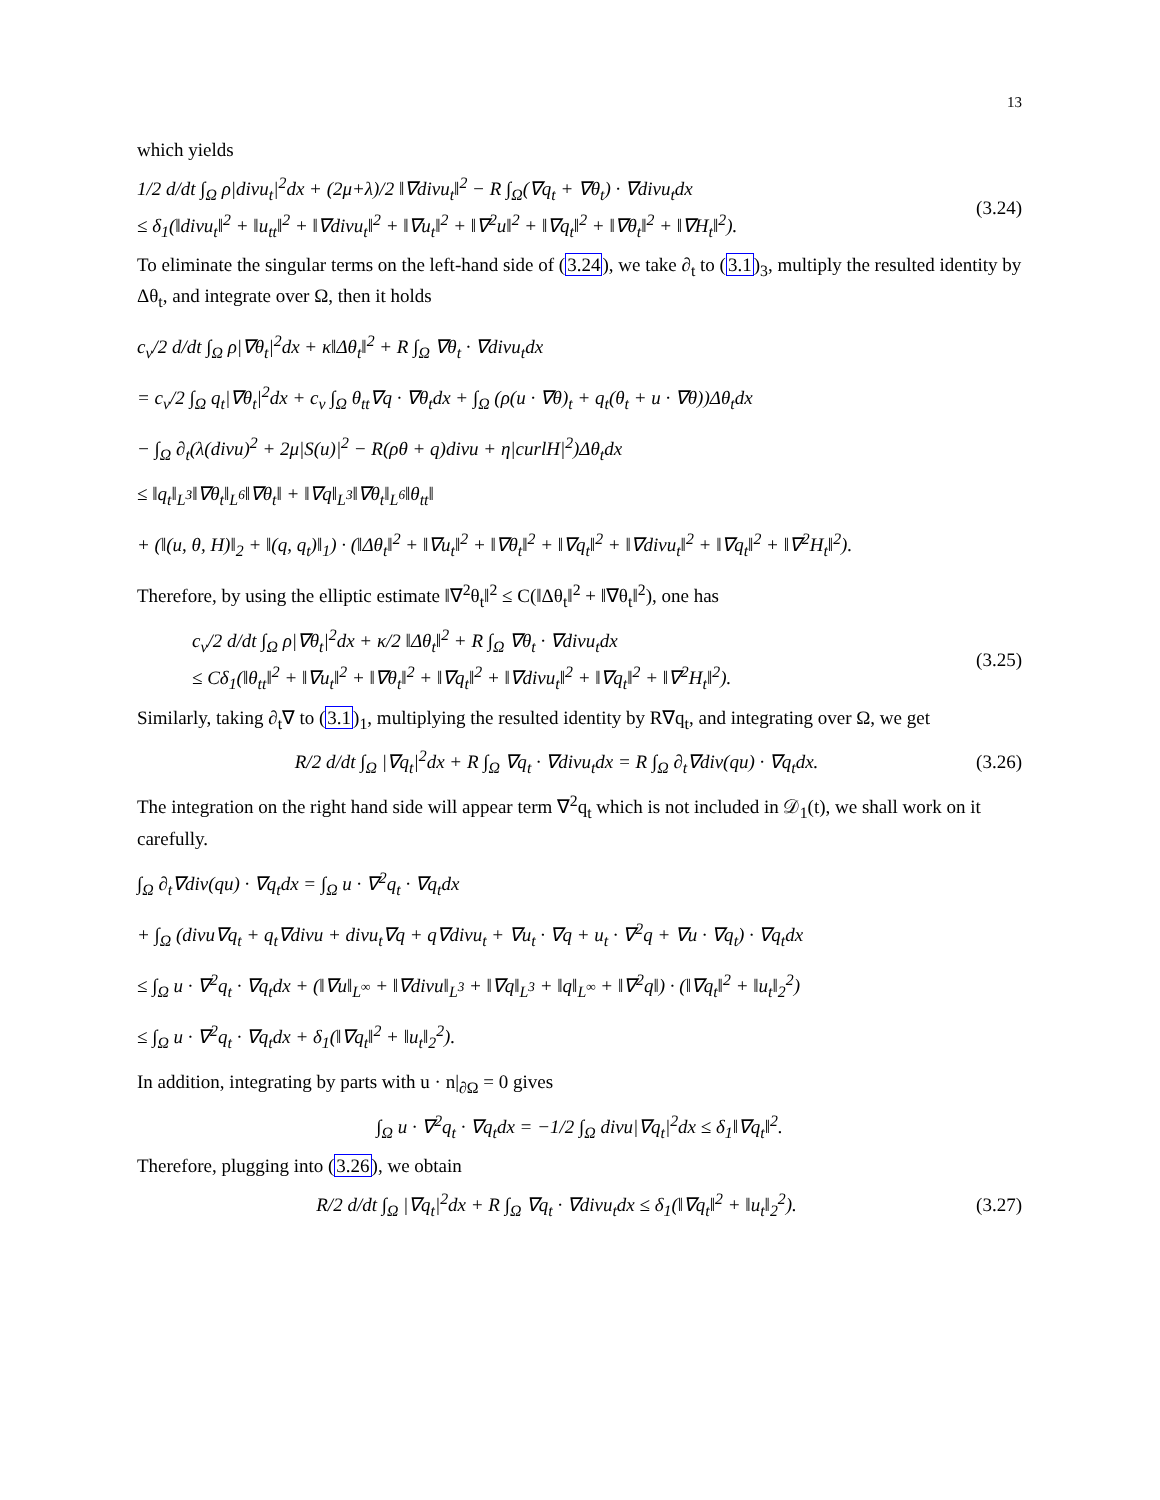13
which yields
1/2 d/dt ∫<sub>Ω</sub> ρ|divu<sub>t</sub>|<sup>2</sup>dx + (2μ+λ)/2 ‖∇divu<sub>t</sub>‖<sup>2</sup> − R ∫<sub>Ω</sub>(∇q<sub>t</sub> + ∇θ<sub>t</sub>) · ∇divu<sub>t</sub>dx
≤ δ<sub>1</sub>(‖divu<sub>t</sub>‖<sup>2</sup> + ‖u<sub>tt</sub>‖<sup>2</sup> + ‖∇divu<sub>t</sub>‖<sup>2</sup> + ‖∇u<sub>t</sub>‖<sup>2</sup> + ‖∇<sup>2</sup>u‖<sup>2</sup> + ‖∇q<sub>t</sub>‖<sup>2</sup> + ‖∇θ<sub>t</sub>‖<sup>2</sup> + ‖∇H<sub>t</sub>‖<sup>2</sup>).
(3.24)
To eliminate the singular terms on the left-hand side of (3.24), we take ∂<sub>t</sub> to (3.1)<sub>3</sub>, multiply the resulted identity by Δθ<sub>t</sub>, and integrate over Ω, then it holds
c<sub>v</sub>/2 d/dt ∫<sub>Ω</sub> ρ|∇θ<sub>t</sub>|<sup>2</sup>dx + κ‖Δθ<sub>t</sub>‖<sup>2</sup> + R ∫<sub>Ω</sub> ∇θ<sub>t</sub> · ∇divu<sub>t</sub>dx
= c<sub>v</sub>/2 ∫<sub>Ω</sub> q<sub>t</sub>|∇θ<sub>t</sub>|<sup>2</sup>dx + c<sub>v</sub> ∫<sub>Ω</sub> θ<sub>tt</sub>∇q · ∇θ<sub>t</sub>dx + ∫<sub>Ω</sub> (ρ(u · ∇θ)<sub>t</sub> + q<sub>t</sub>(θ<sub>t</sub> + u · ∇θ))Δθ<sub>t</sub>dx
− ∫<sub>Ω</sub> ∂<sub>t</sub>(λ(divu)<sup>2</sup> + 2μ|S(u)|<sup>2</sup> − R(ρθ + q)divu + η|curlH|<sup>2</sup>)Δθ<sub>t</sub>dx
≤ ‖q<sub>t</sub>‖<sub>L<sup>3</sup></sub>‖∇θ<sub>t</sub>‖<sub>L<sup>6</sup></sub>‖∇θ<sub>t</sub>‖ + ‖∇q‖<sub>L<sup>3</sup></sub>‖∇θ<sub>t</sub>‖<sub>L<sup>6</sup></sub>‖θ<sub>tt</sub>‖
+ (‖(u, θ, H)‖<sub>2</sub> + ‖(q, q<sub>t</sub>)‖<sub>1</sub>) · (‖Δθ<sub>t</sub>‖<sup>2</sup> + ‖∇u<sub>t</sub>‖<sup>2</sup> + ‖∇θ<sub>t</sub>‖<sup>2</sup> + ‖∇q<sub>t</sub>‖<sup>2</sup> + ‖∇divu<sub>t</sub>‖<sup>2</sup> + ‖∇q<sub>t</sub>‖<sup>2</sup> + ‖∇<sup>2</sup>H<sub>t</sub>‖<sup>2</sup>).
Therefore, by using the elliptic estimate ‖∇<sup>2</sup>θ<sub>t</sub>‖<sup>2</sup> ≤ C(‖Δθ<sub>t</sub>‖<sup>2</sup> + ‖∇θ<sub>t</sub>‖<sup>2</sup>), one has
c<sub>v</sub>/2 d/dt ∫<sub>Ω</sub> ρ|∇θ<sub>t</sub>|<sup>2</sup>dx + κ/2 ‖Δθ<sub>t</sub>‖<sup>2</sup> + R ∫<sub>Ω</sub> ∇θ<sub>t</sub> · ∇divu<sub>t</sub>dx
≤ Cδ<sub>1</sub>(‖θ<sub>tt</sub>‖<sup>2</sup> + ‖∇u<sub>t</sub>‖<sup>2</sup> + ‖∇θ<sub>t</sub>‖<sup>2</sup> + ‖∇q<sub>t</sub>‖<sup>2</sup> + ‖∇divu<sub>t</sub>‖<sup>2</sup> + ‖∇q<sub>t</sub>‖<sup>2</sup> + ‖∇<sup>2</sup>H<sub>t</sub>‖<sup>2</sup>).
(3.25)
Similarly, taking ∂<sub>t</sub>∇ to (3.1)<sub>1</sub>, multiplying the resulted identity by R∇q<sub>t</sub>, and integrating over Ω, we get
R/2 d/dt ∫<sub>Ω</sub> |∇q<sub>t</sub>|<sup>2</sup>dx + R ∫<sub>Ω</sub> ∇q<sub>t</sub> · ∇divu<sub>t</sub>dx = R ∫<sub>Ω</sub> ∂<sub>t</sub>∇div(qu) · ∇q<sub>t</sub>dx.
(3.26)
The integration on the right hand side will appear term ∇<sup>2</sup>q<sub>t</sub> which is not included in 𝒟<sub>1</sub>(t), we shall work on it carefully.
∫<sub>Ω</sub> ∂<sub>t</sub>∇div(qu) · ∇q<sub>t</sub>dx = ∫<sub>Ω</sub> u · ∇<sup>2</sup>q<sub>t</sub> · ∇q<sub>t</sub>dx
+ ∫<sub>Ω</sub> (divu∇q<sub>t</sub> + q<sub>t</sub>∇divu + divu<sub>t</sub>∇q + q∇divu<sub>t</sub> + ∇u<sub>t</sub> · ∇q + u<sub>t</sub> · ∇<sup>2</sup>q + ∇u · ∇q<sub>t</sub>) · ∇q<sub>t</sub>dx
≤ ∫<sub>Ω</sub> u · ∇<sup>2</sup>q<sub>t</sub> · ∇q<sub>t</sub>dx + (‖∇u‖<sub>L<sup>∞</sup></sub> + ‖∇divu‖<sub>L<sup>3</sup></sub> + ‖∇q‖<sub>L<sup>3</sup></sub> + ‖q‖<sub>L<sup>∞</sup></sub> + ‖∇<sup>2</sup>q‖) · (‖∇q<sub>t</sub>‖<sup>2</sup> + ‖u<sub>t</sub>‖<sub>2</sub><sup>2</sup>)
≤ ∫<sub>Ω</sub> u · ∇<sup>2</sup>q<sub>t</sub> · ∇q<sub>t</sub>dx + δ<sub>1</sub>(‖∇q<sub>t</sub>‖<sup>2</sup> + ‖u<sub>t</sub>‖<sub>2</sub><sup>2</sup>).
In addition, integrating by parts with u · n|<sub>∂Ω</sub> = 0 gives
∫<sub>Ω</sub> u · ∇<sup>2</sup>q<sub>t</sub> · ∇q<sub>t</sub>dx = −1/2 ∫<sub>Ω</sub> divu|∇q<sub>t</sub>|<sup>2</sup>dx ≤ δ<sub>1</sub>‖∇q<sub>t</sub>‖<sup>2</sup>.
Therefore, plugging into (3.26), we obtain
R/2 d/dt ∫<sub>Ω</sub> |∇q<sub>t</sub>|<sup>2</sup>dx + R ∫<sub>Ω</sub> ∇q<sub>t</sub> · ∇divu<sub>t</sub>dx ≤ δ<sub>1</sub>(‖∇q<sub>t</sub>‖<sup>2</sup> + ‖u<sub>t</sub>‖<sub>2</sub><sup>2</sup>).
(3.27)